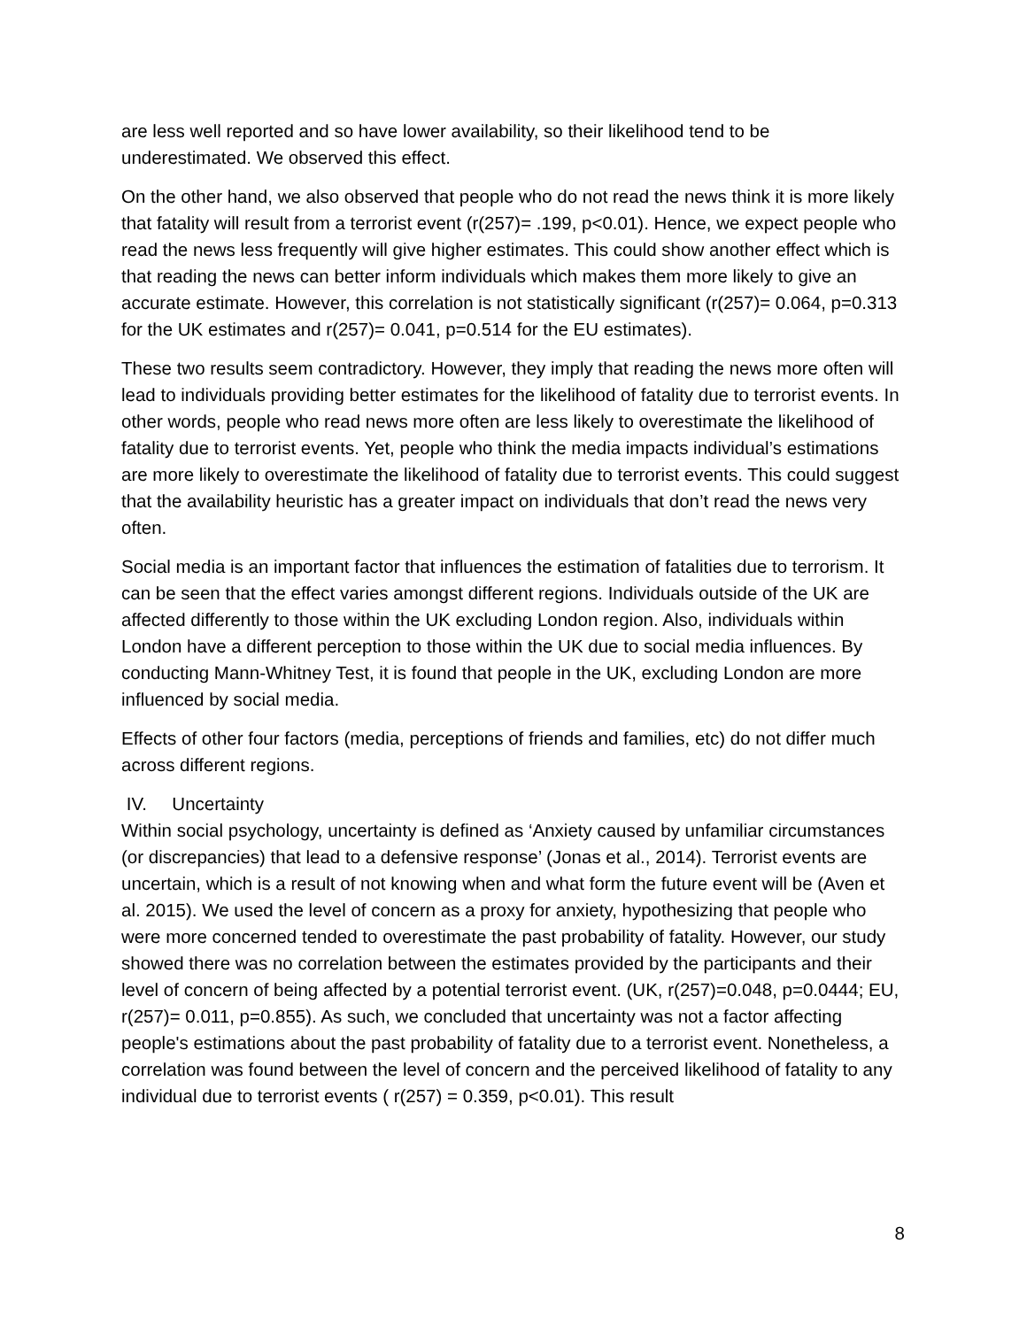are less well reported and so have lower availability, so their likelihood tend to be underestimated. We observed this effect.
On the other hand, we also observed that people who do not read the news think it is more likely that fatality will result from a terrorist event (r(257)= .199, p<0.01). Hence, we expect people who read the news less frequently will give higher estimates. This could show another effect which is that reading the news can better inform individuals which makes them more likely to give an accurate estimate. However, this correlation is not statistically significant (r(257)= 0.064, p=0.313 for the UK estimates and r(257)= 0.041, p=0.514 for the EU estimates).
These two results seem contradictory. However, they imply that reading the news more often will lead to individuals providing better estimates for the likelihood of fatality due to terrorist events. In other words, people who read news more often are less likely to overestimate the likelihood of fatality due to terrorist events. Yet, people who think the media impacts individual’s estimations are more likely to overestimate the likelihood of fatality due to terrorist events. This could suggest that the availability heuristic has a greater impact on individuals that don’t read the news very often.
Social media is an important factor that influences the estimation of fatalities due to terrorism. It can be seen that the effect varies amongst different regions. Individuals outside of the UK are affected differently to those within the UK excluding London region. Also, individuals within London have a different perception to those within the UK due to social media influences. By conducting Mann-Whitney Test, it is found that people in the UK, excluding London are more influenced by social media.
Effects of other four factors (media, perceptions of friends and families, etc) do not differ much across different regions.
IV. Uncertainty
Within social psychology, uncertainty is defined as ‘Anxiety caused by unfamiliar circumstances (or discrepancies) that lead to a defensive response’ (Jonas et al., 2014). Terrorist events are uncertain, which is a result of not knowing when and what form the future event will be (Aven et al. 2015). We used the level of concern as a proxy for anxiety, hypothesizing that people who were more concerned tended to overestimate the past probability of fatality. However, our study showed there was no correlation between the estimates provided by the participants and their level of concern of being affected by a potential terrorist event. (UK, r(257)=0.048, p=0.0444; EU, r(257)= 0.011, p=0.855). As such, we concluded that uncertainty was not a factor affecting people's estimations about the past probability of fatality due to a terrorist event. Nonetheless, a correlation was found between the level of concern and the perceived likelihood of fatality to any individual due to terrorist events ( r(257) = 0.359, p<0.01). This result
8